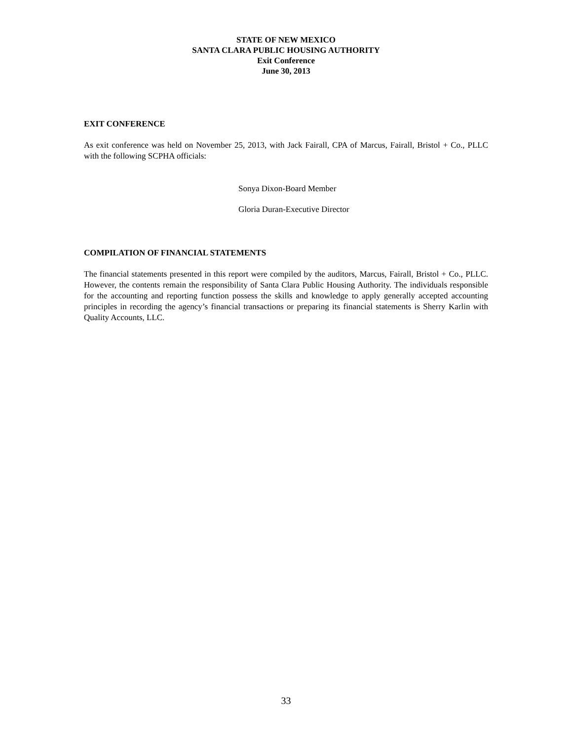STATE OF NEW MEXICO
SANTA CLARA PUBLIC HOUSING AUTHORITY
Exit Conference
June 30, 2013
EXIT CONFERENCE
As exit conference was held on November 25, 2013, with Jack Fairall, CPA of Marcus, Fairall, Bristol + Co., PLLC with the following SCPHA officials:
Sonya Dixon-Board Member
Gloria Duran-Executive Director
COMPILATION OF FINANCIAL STATEMENTS
The financial statements presented in this report were compiled by the auditors, Marcus, Fairall, Bristol + Co., PLLC. However, the contents remain the responsibility of Santa Clara Public Housing Authority. The individuals responsible for the accounting and reporting function possess the skills and knowledge to apply generally accepted accounting principles in recording the agency’s financial transactions or preparing its financial statements is Sherry Karlin with Quality Accounts, LLC.
33